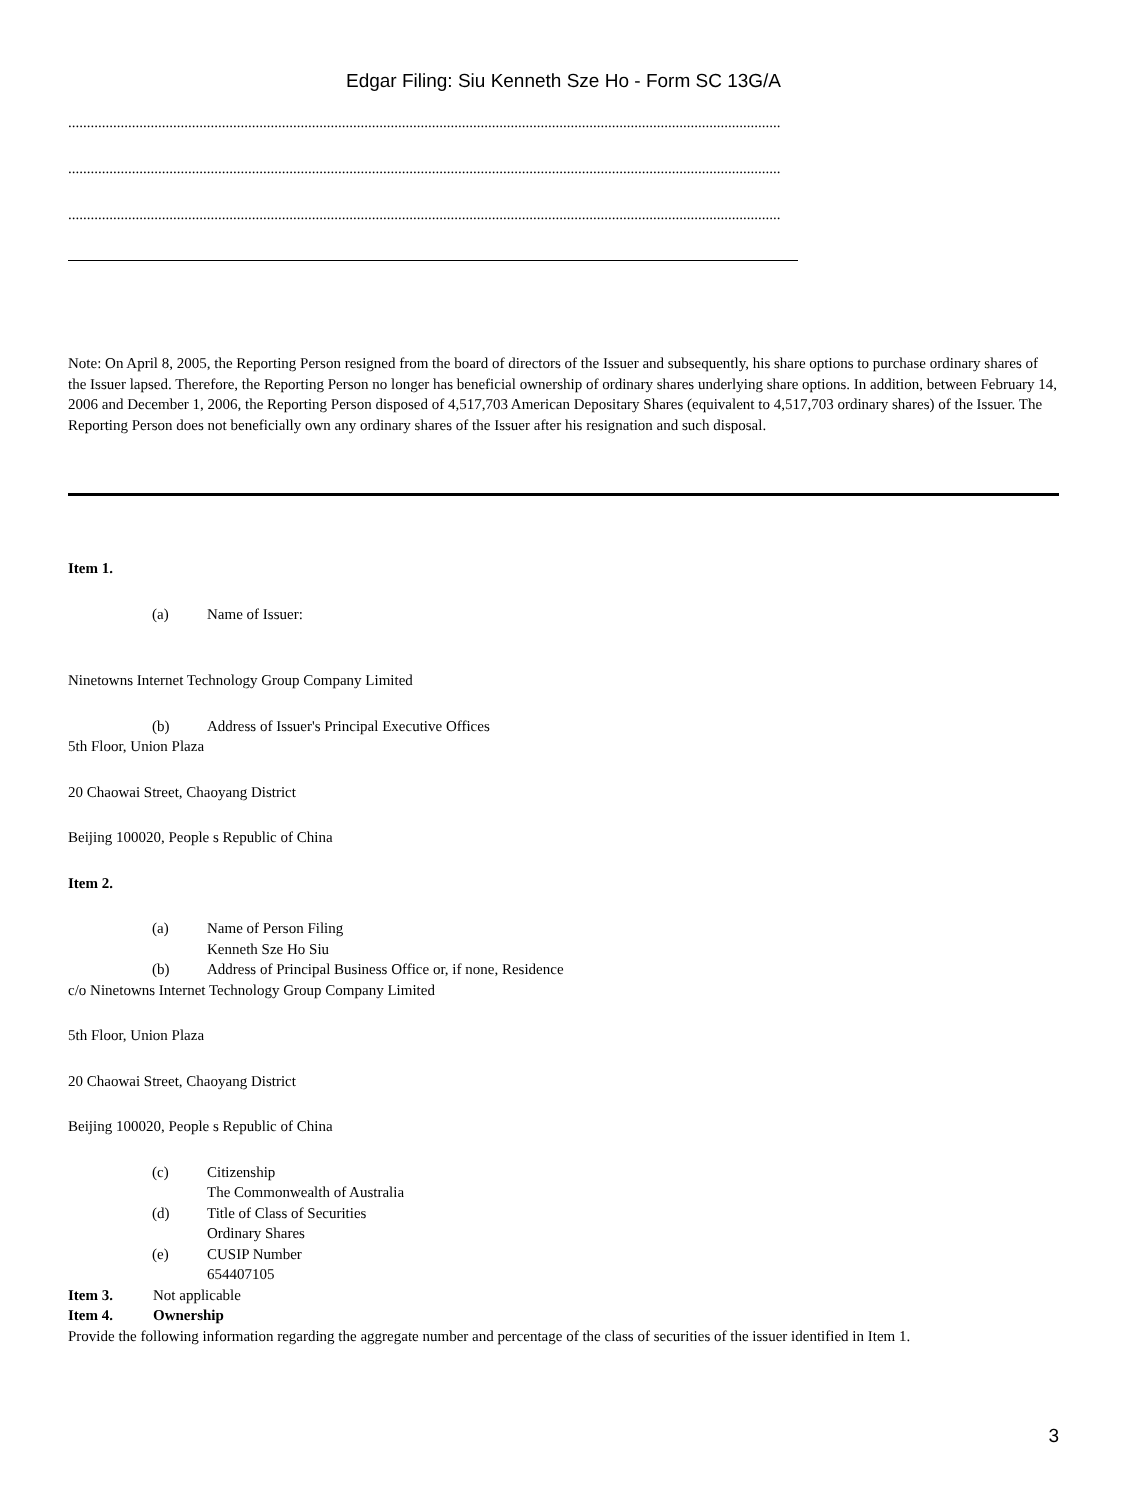Edgar Filing: Siu Kenneth Sze Ho - Form SC 13G/A
..............................................................................................................................................................................................
..............................................................................................................................................................................................
..............................................................................................................................................................................................
Note: On April 8, 2005, the Reporting Person resigned from the board of directors of the Issuer and subsequently, his share options to purchase ordinary shares of the Issuer lapsed. Therefore, the Reporting Person no longer has beneficial ownership of ordinary shares underlying share options. In addition, between February 14, 2006 and December 1, 2006, the Reporting Person disposed of 4,517,703 American Depositary Shares (equivalent to 4,517,703 ordinary shares) of the Issuer. The Reporting Person does not beneficially own any ordinary shares of the Issuer after his resignation and such disposal.
Item 1.
(a) Name of Issuer:
Ninetowns Internet Technology Group Company Limited
(b) Address of Issuer's Principal Executive Offices
5th Floor, Union Plaza
20 Chaowai Street, Chaoyang District
Beijing 100020, People s Republic of China
Item 2.
(a) Name of Person Filing
Kenneth Sze Ho Siu
(b) Address of Principal Business Office or, if none, Residence
c/o Ninetowns Internet Technology Group Company Limited
5th Floor, Union Plaza
20 Chaowai Street, Chaoyang District
Beijing 100020, People s Republic of China
(c) Citizenship
The Commonwealth of Australia
(d) Title of Class of Securities
Ordinary Shares
(e) CUSIP Number
654407105
Item 3. Not applicable
Item 4. Ownership
Provide the following information regarding the aggregate number and percentage of the class of securities of the issuer identified in Item 1.
3